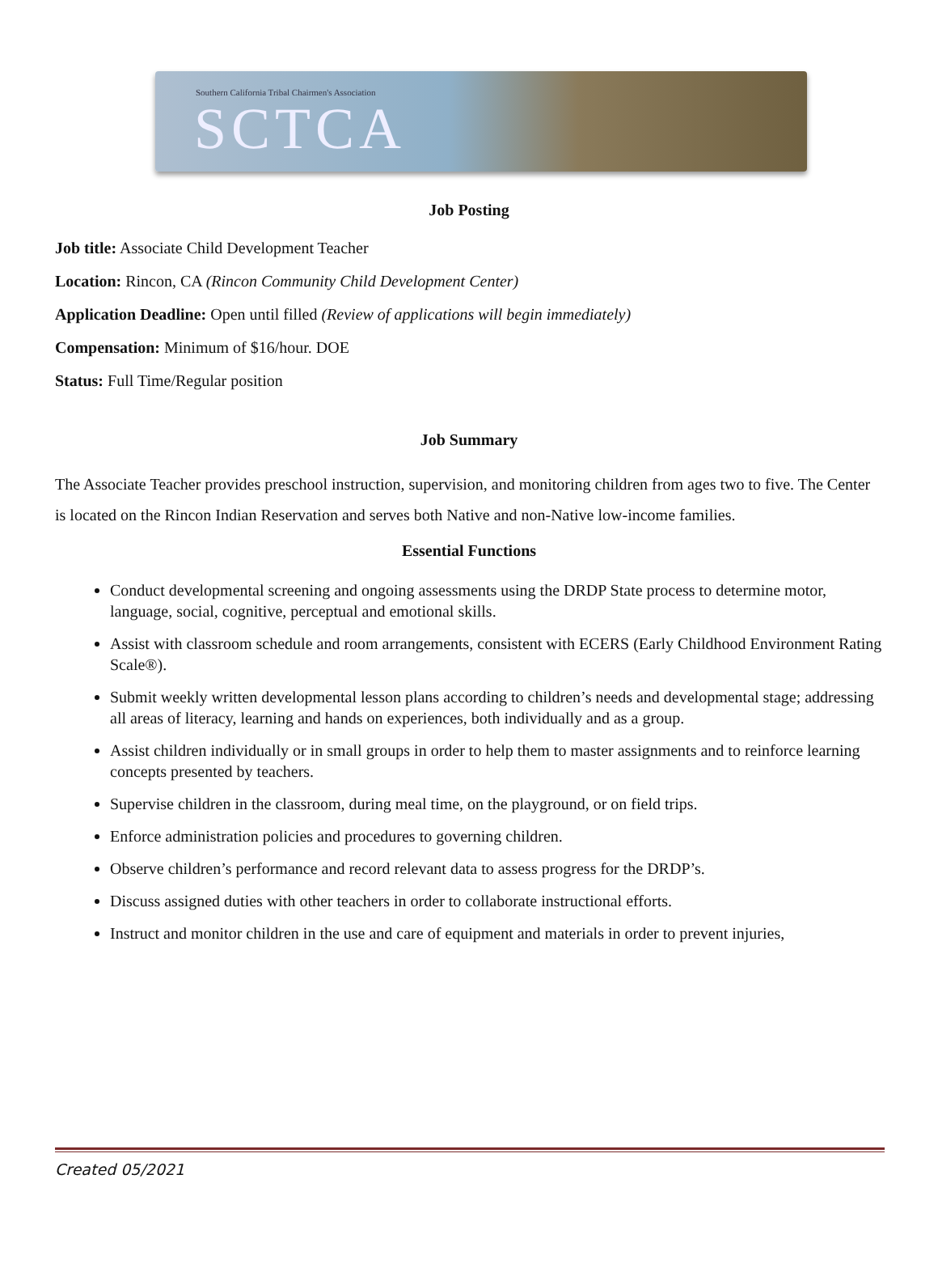Southern California Tribal Chairmen's Association
SCTCA
Job Posting
Job title: Associate Child Development Teacher
Location: Rincon, CA (Rincon Community Child Development Center)
Application Deadline: Open until filled (Review of applications will begin immediately)
Compensation: Minimum of $16/hour. DOE
Status: Full Time/Regular position
Job Summary
The Associate Teacher provides preschool instruction, supervision, and monitoring children from ages two to five. The Center is located on the Rincon Indian Reservation and serves both Native and non-Native low-income families.
Essential Functions
Conduct developmental screening and ongoing assessments using the DRDP State process to determine motor, language, social, cognitive, perceptual and emotional skills.
Assist with classroom schedule and room arrangements, consistent with ECERS (Early Childhood Environment Rating Scale®).
Submit weekly written developmental lesson plans according to children’s needs and developmental stage; addressing all areas of literacy, learning and hands on experiences, both individually and as a group.
Assist children individually or in small groups in order to help them to master assignments and to reinforce learning concepts presented by teachers.
Supervise children in the classroom, during meal time, on the playground, or on field trips.
Enforce administration policies and procedures to governing children.
Observe children’s performance and record relevant data to assess progress for the DRDP’s.
Discuss assigned duties with other teachers in order to collaborate instructional efforts.
Instruct and monitor children in the use and care of equipment and materials in order to prevent injuries,
Created 05/2021